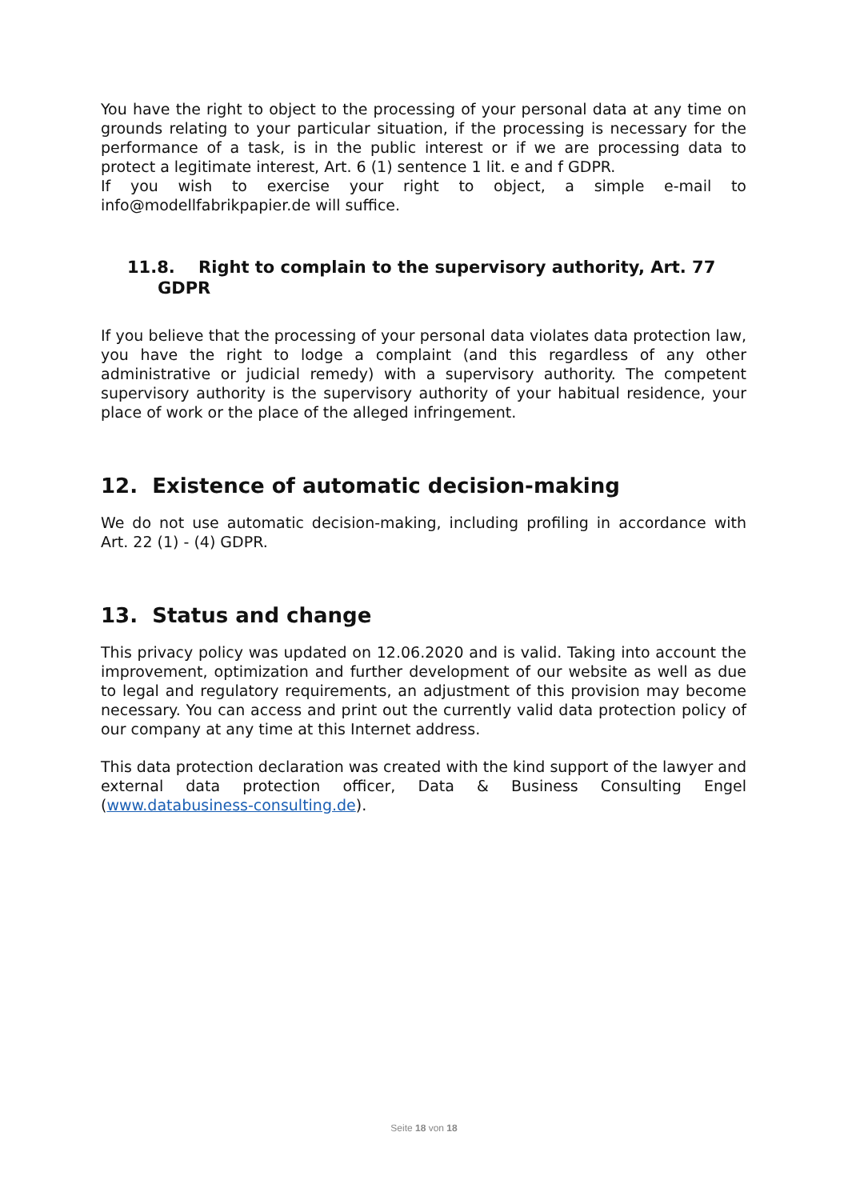You have the right to object to the processing of your personal data at any time on grounds relating to your particular situation, if the processing is necessary for the performance of a task, is in the public interest or if we are processing data to protect a legitimate interest, Art. 6 (1) sentence 1 lit. e and f GDPR.
If you wish to exercise your right to object, a simple e-mail to
info@modellfabrikpapier.de will suffice.
11.8. Right to complain to the supervisory authority, Art. 77 GDPR
If you believe that the processing of your personal data violates data protection law, you have the right to lodge a complaint (and this regardless of any other administrative or judicial remedy) with a supervisory authority. The competent supervisory authority is the supervisory authority of your habitual residence, your place of work or the place of the alleged infringement.
12. Existence of automatic decision-making
We do not use automatic decision-making, including profiling in accordance with Art. 22 (1) - (4) GDPR.
13. Status and change
This privacy policy was updated on 12.06.2020 and is valid. Taking into account the improvement, optimization and further development of our website as well as due to legal and regulatory requirements, an adjustment of this provision may become necessary. You can access and print out the currently valid data protection policy of our company at any time at this Internet address.
This data protection declaration was created with the kind support of the lawyer and external data protection officer, Data & Business Consulting Engel (www.databusiness-consulting.de).
Seite 18 von 18